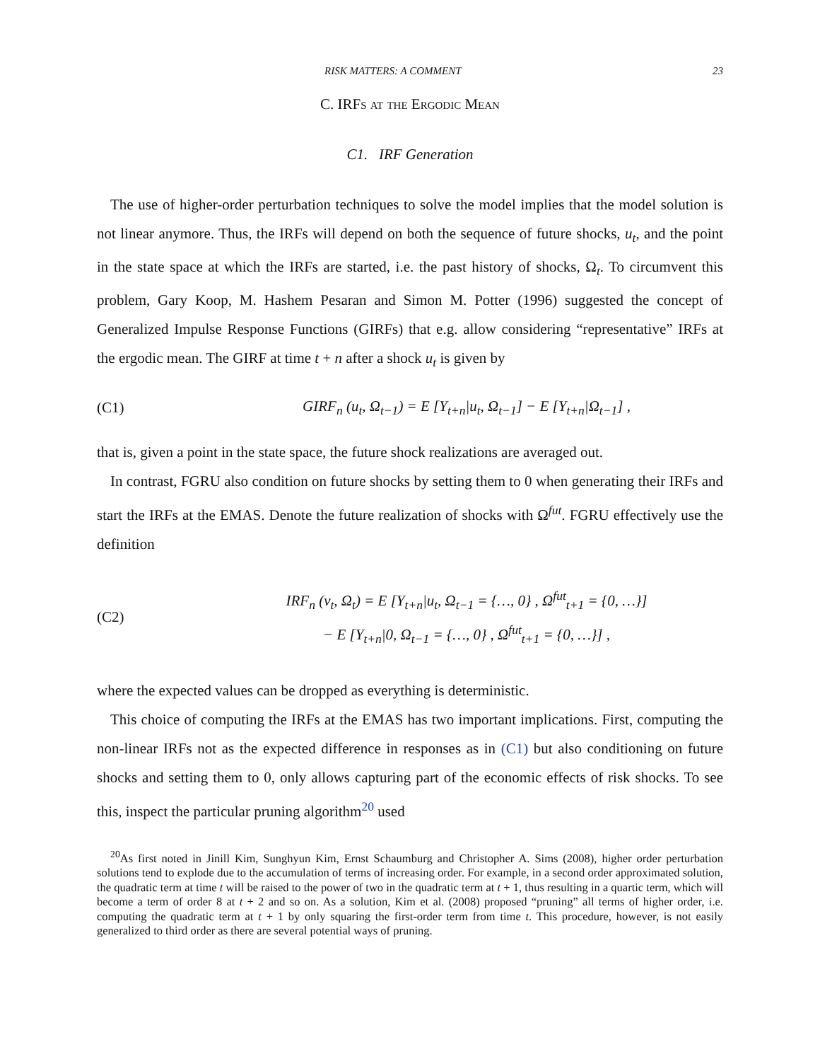RISK MATTERS: A COMMENT 23
C. IRFs at the Ergodic Mean
C1. IRF Generation
The use of higher-order perturbation techniques to solve the model implies that the model solution is not linear anymore. Thus, the IRFs will depend on both the sequence of future shocks, u<sub>t</sub>, and the point in the state space at which the IRFs are started, i.e. the past history of shocks, Ω<sub>t</sub>. To circumvent this problem, Gary Koop, M. Hashem Pesaran and Simon M. Potter (1996) suggested the concept of Generalized Impulse Response Functions (GIRFs) that e.g. allow considering “representative” IRFs at the ergodic mean. The GIRF at time t + n after a shock u<sub>t</sub> is given by
(C1)
GIRF<sub>n</sub> (u<sub>t</sub>, Ω<sub>t−1</sub>) = E [Y<sub>t+n</sub>|u<sub>t</sub>, Ω<sub>t−1</sub>] − E [Y<sub>t+n</sub>|Ω<sub>t−1</sub>] ,
that is, given a point in the state space, the future shock realizations are averaged out.
In contrast, FGRU also condition on future shocks by setting them to 0 when generating their IRFs and start the IRFs at the EMAS. Denote the future realization of shocks with Ω<sup>fut</sup>. FGRU effectively use the definition
(C2)
IRF<sub>n</sub> (ν<sub>t</sub>, Ω<sub>t</sub>) = E [Y<sub>t+n</sub>|u<sub>t</sub>, Ω<sub>t−1</sub> = {…, 0} , Ω<sup>fut</sup><sub>t+1</sub> = {0, …}]
− E [Y<sub>t+n</sub>|0, Ω<sub>t−1</sub> = {…, 0} , Ω<sup>fut</sup><sub>t+1</sub> = {0, …}] ,
where the expected values can be dropped as everything is deterministic.
This choice of computing the IRFs at the EMAS has two important implications. First, computing the non-linear IRFs not as the expected difference in responses as in (C1) but also conditioning on future shocks and setting them to 0, only allows capturing part of the economic effects of risk shocks. To see this, inspect the particular pruning algorithm<sup>20</sup> used
<sup>20</sup> As first noted in Jinill Kim, Sunghyun Kim, Ernst Schaumburg and Christopher A. Sims (2008), higher order perturbation solutions tend to explode due to the accumulation of terms of increasing order. For example, in a second order approximated solution, the quadratic term at time t will be raised to the power of two in the quadratic term at t + 1, thus resulting in a quartic term, which will become a term of order 8 at t + 2 and so on. As a solution, Kim et al. (2008) proposed “pruning” all terms of higher order, i.e. computing the quadratic term at t + 1 by only squaring the first-order term from time t. This procedure, however, is not easily generalized to third order as there are several potential ways of pruning.